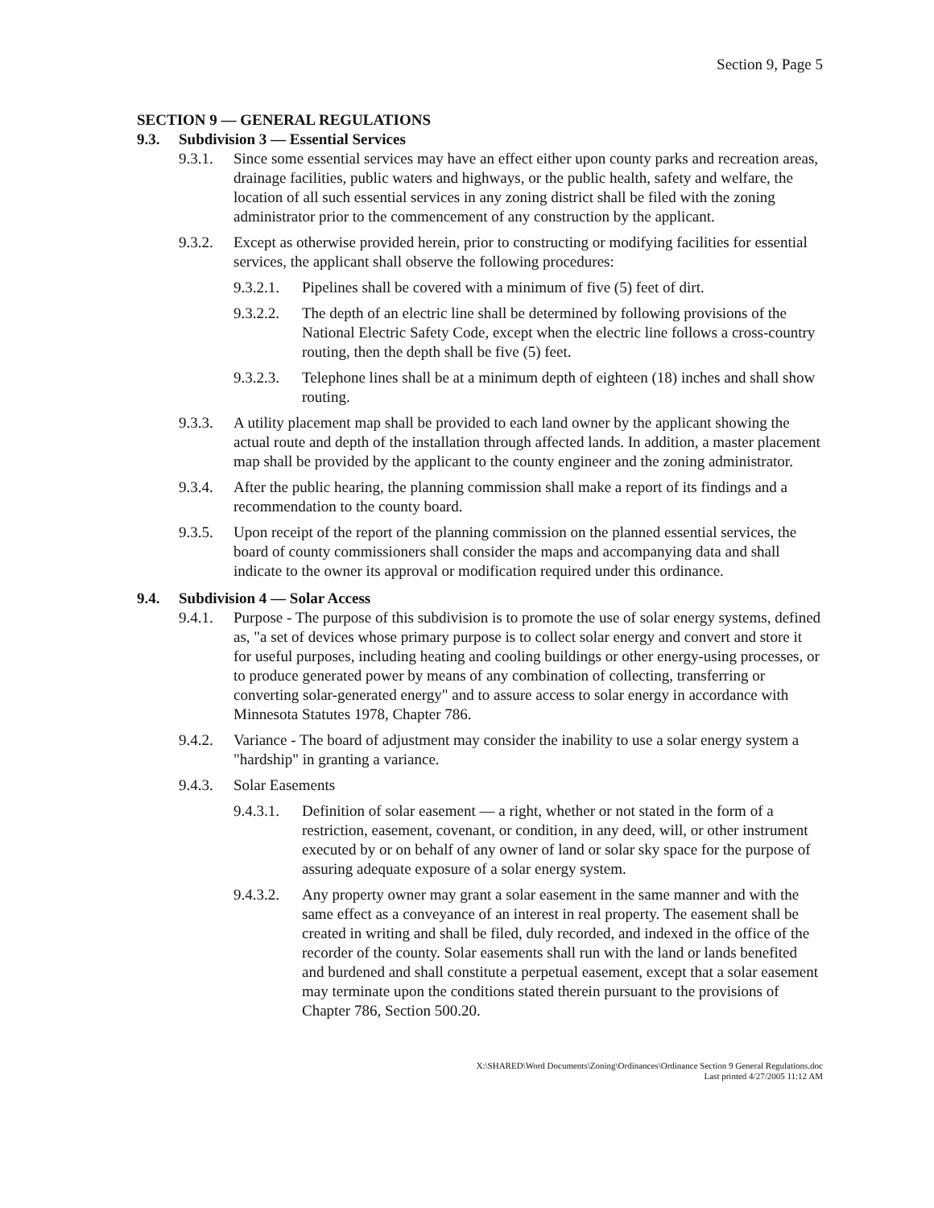Section 9, Page 5
SECTION 9 — GENERAL REGULATIONS
9.3. Subdivision 3 — Essential Services
9.3.1.
Since some essential services may have an effect either upon county parks and recreation areas, drainage facilities, public waters and highways, or the public health, safety and welfare, the location of all such essential services in any zoning district shall be filed with the zoning administrator prior to the commencement of any construction by the applicant.
9.3.2.
Except as otherwise provided herein, prior to constructing or modifying facilities for essential services, the applicant shall observe the following procedures:
9.3.2.1.
Pipelines shall be covered with a minimum of five (5) feet of dirt.
9.3.2.2.
The depth of an electric line shall be determined by following provisions of the National Electric Safety Code, except when the electric line follows a cross-country routing, then the depth shall be five (5) feet.
9.3.2.3.
Telephone lines shall be at a minimum depth of eighteen (18) inches and shall show routing.
9.3.3.
A utility placement map shall be provided to each land owner by the applicant showing the actual route and depth of the installation through affected lands. In addition, a master placement map shall be provided by the applicant to the county engineer and the zoning administrator.
9.3.4.
After the public hearing, the planning commission shall make a report of its findings and a recommendation to the county board.
9.3.5.
Upon receipt of the report of the planning commission on the planned essential services, the board of county commissioners shall consider the maps and accompanying data and shall indicate to the owner its approval or modification required under this ordinance.
9.4. Subdivision 4 — Solar Access
9.4.1.
Purpose - The purpose of this subdivision is to promote the use of solar energy systems, defined as, "a set of devices whose primary purpose is to collect solar energy and convert and store it for useful purposes, including heating and cooling buildings or other energy-using processes, or to produce generated power by means of any combination of collecting, transferring or converting solar-generated energy" and to assure access to solar energy in accordance with Minnesota Statutes 1978, Chapter 786.
9.4.2.
Variance - The board of adjustment may consider the inability to use a solar energy system a "hardship" in granting a variance.
9.4.3.
Solar Easements
9.4.3.1.
Definition of solar easement — a right, whether or not stated in the form of a restriction, easement, covenant, or condition, in any deed, will, or other instrument executed by or on behalf of any owner of land or solar sky space for the purpose of assuring adequate exposure of a solar energy system.
9.4.3.2.
Any property owner may grant a solar easement in the same manner and with the same effect as a conveyance of an interest in real property. The easement shall be created in writing and shall be filed, duly recorded, and indexed in the office of the recorder of the county. Solar easements shall run with the land or lands benefited and burdened and shall constitute a perpetual easement, except that a solar easement may terminate upon the conditions stated therein pursuant to the provisions of Chapter 786, Section 500.20.
X:\SHARED\Word Documents\Zoning\Ordinances\Ordinance Section 9 General Regulations.doc
Last printed 4/27/2005 11:12 AM